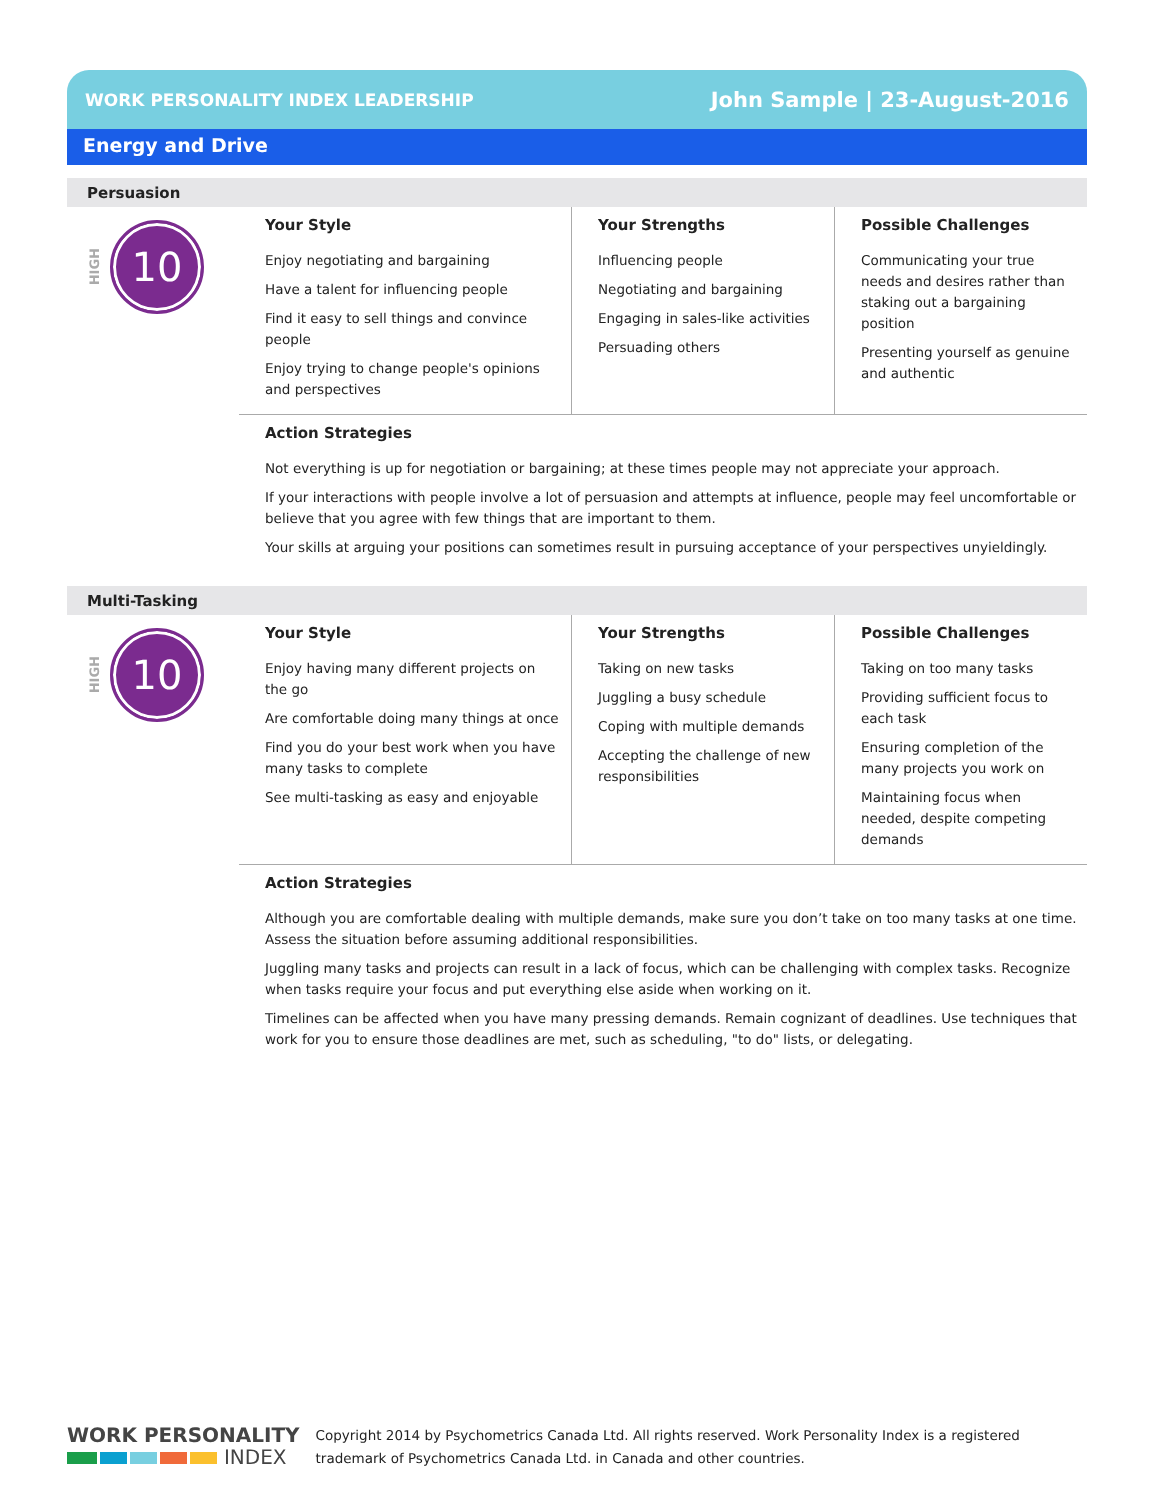WORK PERSONALITY INDEX LEADERSHIP John Sample | 23-August-2016
Energy and Drive
Persuasion
HIGH
10
Your Style
Enjoy negotiating and bargaining
Have a talent for influencing people
Find it easy to sell things and convince people
Enjoy trying to change people's opinions and perspectives
Your Strengths
Influencing people
Negotiating and bargaining
Engaging in sales-like activities
Persuading others
Possible Challenges
Communicating your true needs and desires rather than staking out a bargaining position
Presenting yourself as genuine and authentic
Action Strategies
Not everything is up for negotiation or bargaining; at these times people may not appreciate your approach.
If your interactions with people involve a lot of persuasion and attempts at influence, people may feel uncomfortable or believe that you agree with few things that are important to them.
Your skills at arguing your positions can sometimes result in pursuing acceptance of your perspectives unyieldingly.
Multi-Tasking
HIGH
10
Your Style
Enjoy having many different projects on the go
Are comfortable doing many things at once
Find you do your best work when you have many tasks to complete
See multi-tasking as easy and enjoyable
Your Strengths
Taking on new tasks
Juggling a busy schedule
Coping with multiple demands
Accepting the challenge of new responsibilities
Possible Challenges
Taking on too many tasks
Providing sufficient focus to each task
Ensuring completion of the many projects you work on
Maintaining focus when needed, despite competing demands
Action Strategies
Although you are comfortable dealing with multiple demands, make sure you don’t take on too many tasks at one time. Assess the situation before assuming additional responsibilities.
Juggling many tasks and projects can result in a lack of focus, which can be challenging with complex tasks. Recognize when tasks require your focus and put everything else aside when working on it.
Timelines can be affected when you have many pressing demands. Remain cognizant of deadlines. Use techniques that work for you to ensure those deadlines are met, such as scheduling, "to do" lists, or delegating.
WORK PERSONALITY
INDEX
Copyright 2014 by Psychometrics Canada Ltd. All rights reserved. Work Personality Index is a registered
trademark of Psychometrics Canada Ltd. in Canada and other countries.